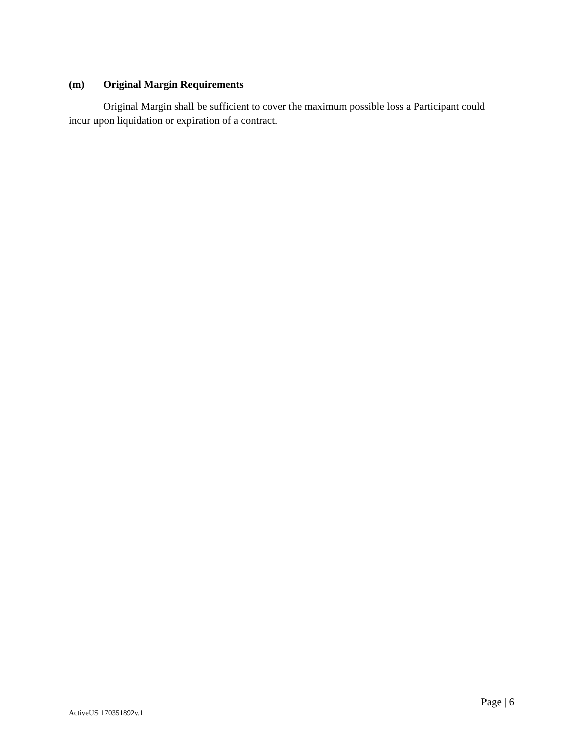(m) Original Margin Requirements
Original Margin shall be sufficient to cover the maximum possible loss a Participant could incur upon liquidation or expiration of a contract.
Page | 6
ActiveUS 170351892v.1